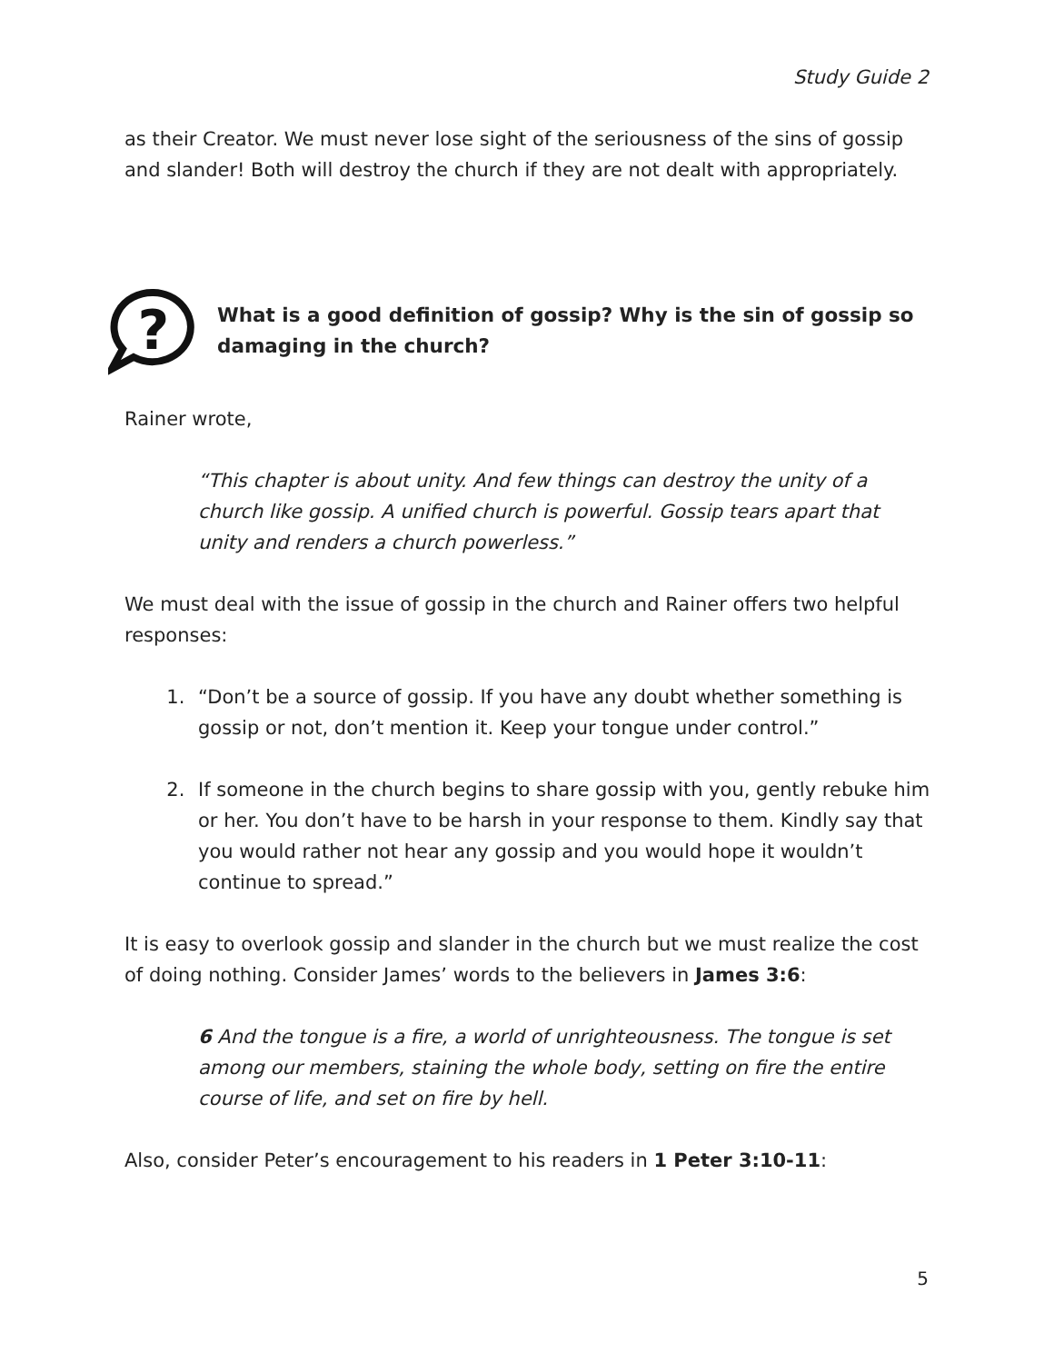Study Guide 2
as their Creator. We must never lose sight of the seriousness of the sins of gossip and slander! Both will destroy the church if they are not dealt with appropriately.
?
What is a good definition of gossip? Why is the sin of gossip so damaging in the church?
Rainer wrote,
“This chapter is about unity. And few things can destroy the unity of a church like gossip. A unified church is powerful. Gossip tears apart that unity and renders a church powerless.”
We must deal with the issue of gossip in the church and Rainer offers two helpful responses:
1. “Don’t be a source of gossip. If you have any doubt whether something is gossip or not, don’t mention it. Keep your tongue under control.”
2. If someone in the church begins to share gossip with you, gently rebuke him or her. You don’t have to be harsh in your response to them. Kindly say that you would rather not hear any gossip and you would hope it wouldn’t continue to spread.”
It is easy to overlook gossip and slander in the church but we must realize the cost of doing nothing. Consider James’ words to the believers in James 3:6:
6 And the tongue is a fire, a world of unrighteousness. The tongue is set among our members, staining the whole body, setting on fire the entire course of life, and set on fire by hell.
Also, consider Peter’s encouragement to his readers in 1 Peter 3:10-11:
5